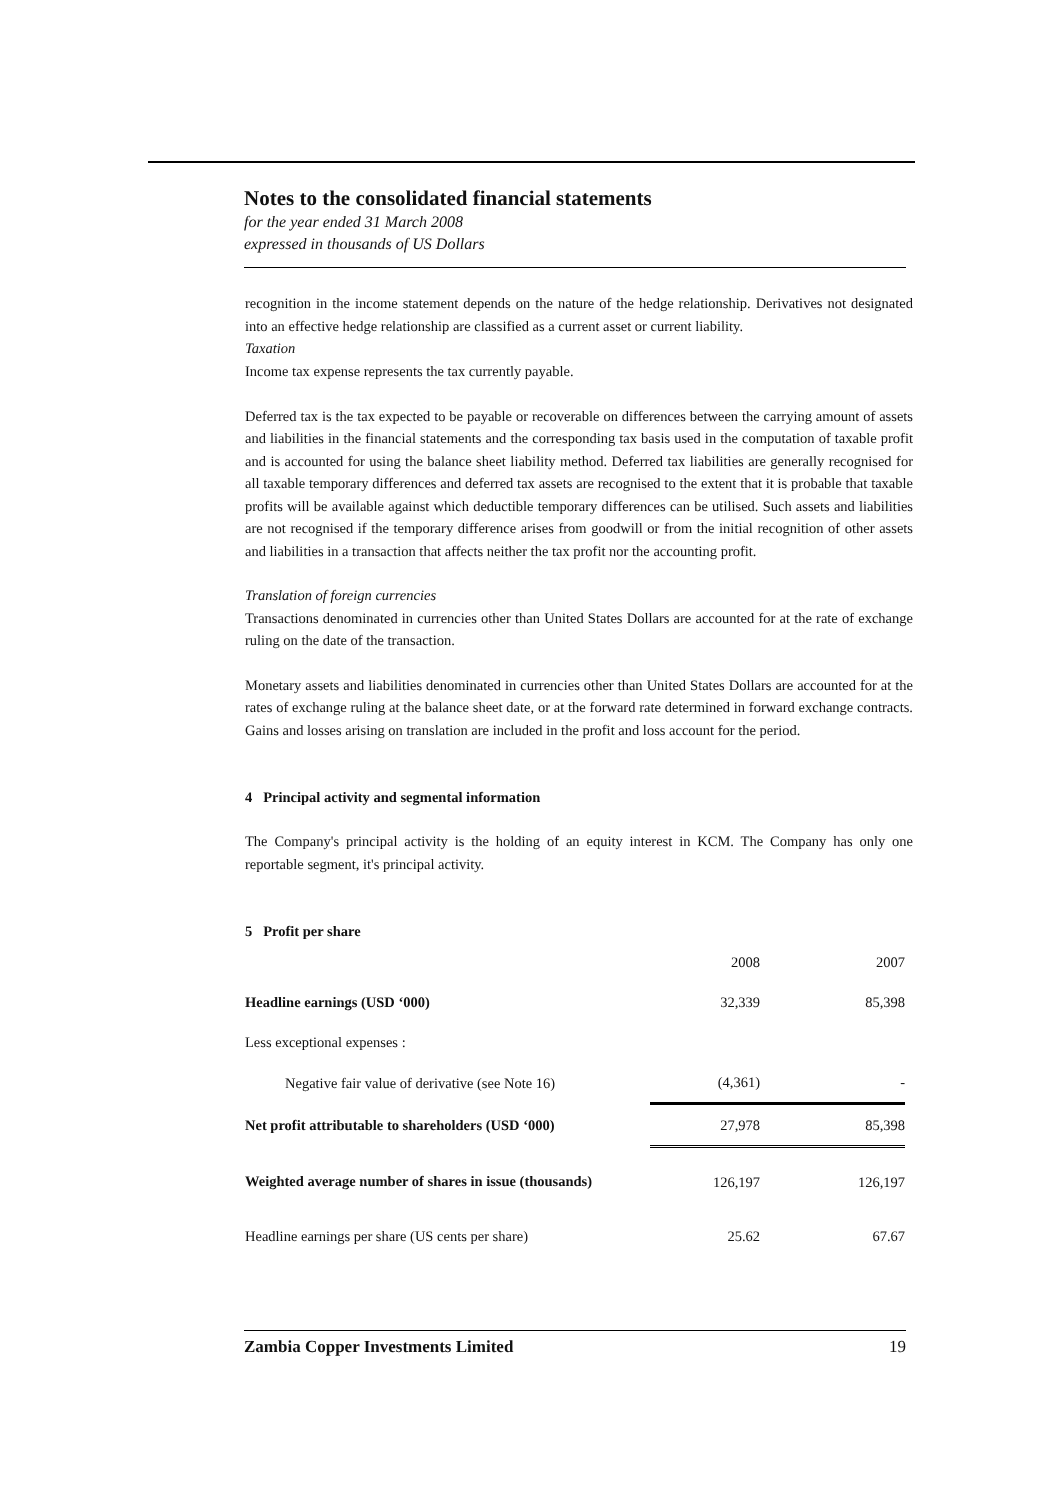Notes to the consolidated financial statements
for the year ended 31 March 2008
expressed in thousands of US Dollars
recognition in the income statement depends on the nature of the hedge relationship. Derivatives not designated into an effective hedge relationship are classified as a current asset or current liability.
Taxation
Income tax expense represents the tax currently payable.
Deferred tax is the tax expected to be payable or recoverable on differences between the carrying amount of assets and liabilities in the financial statements and the corresponding tax basis used in the computation of taxable profit and is accounted for using the balance sheet liability method. Deferred tax liabilities are generally recognised for all taxable temporary differences and deferred tax assets are recognised to the extent that it is probable that taxable profits will be available against which deductible temporary differences can be utilised. Such assets and liabilities are not recognised if the temporary difference arises from goodwill or from the initial recognition of other assets and liabilities in a transaction that affects neither the tax profit nor the accounting profit.
Translation of foreign currencies
Transactions denominated in currencies other than United States Dollars are accounted for at the rate of exchange ruling on the date of the transaction.
Monetary assets and liabilities denominated in currencies other than United States Dollars are accounted for at the rates of exchange ruling at the balance sheet date, or at the forward rate determined in forward exchange contracts. Gains and losses arising on translation are included in the profit and loss account for the period.
4 Principal activity and segmental information
The Company's principal activity is the holding of an equity interest in KCM. The Company has only one reportable segment, it's principal activity.
5 Profit per share
| | 2008 | 2007 |
| Headline earnings (USD ‘000) | 32,339 | 85,398 |
| Less exceptional expenses : | | |
| Negative fair value of derivative (see Note 16) | (4,361) | - |
| Net profit attributable to shareholders (USD ‘000) | 27,978 | 85,398 |
| Weighted average number of shares in issue (thousands) | 126,197 | 126,197 |
| Headline earnings per share (US cents per share) | 25.62 | 67.67 |
Zambia Copper Investments Limited 19